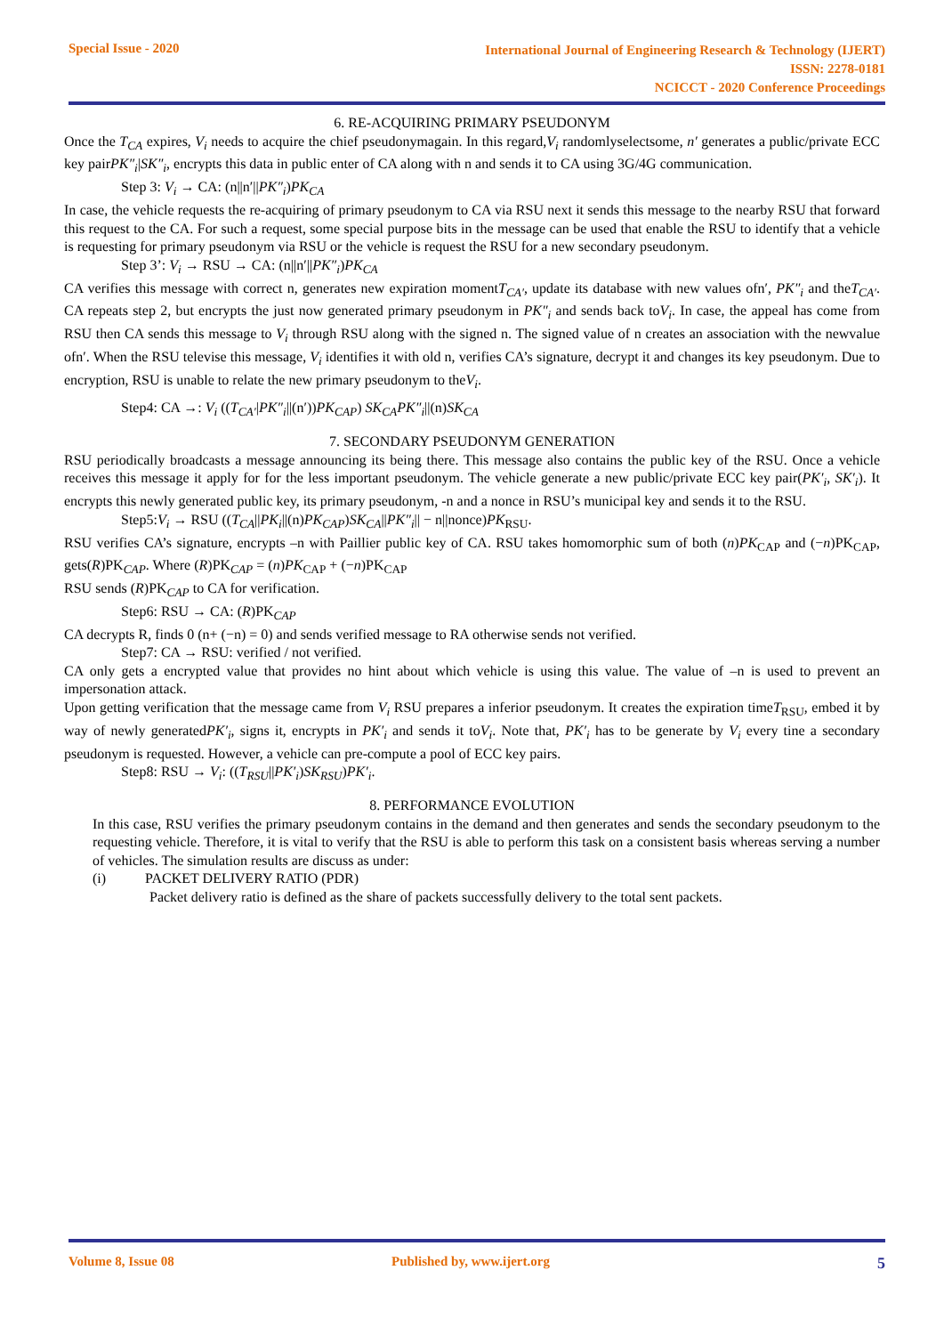Special Issue - 2020
International Journal of Engineering Research & Technology (IJERT)
ISSN: 2278-0181
NCICCT - 2020 Conference Proceedings
6. RE-ACQUIRING PRIMARY PSEUDONYM
Once the T<sub>CA</sub> expires, V<sub>i</sub> needs to acquire the chief pseudonymagain. In this regard,V<sub>i</sub> randomlyselectsome, n′ generates a public/private ECC key pairPK″<sub>i</sub>|SK″<sub>i</sub>, encrypts this data in public enter of CA along with n and sends it to CA using 3G/4G communication.
Step 3: V<sub>i</sub> → CA: (n||n′||PK″<sub>i</sub>)PK<sub>CA</sub>
In case, the vehicle requests the re-acquiring of primary pseudonym to CA via RSU next it sends this message to the nearby RSU that forward this request to the CA. For such a request, some special purpose bits in the message can be used that enable the RSU to identify that a vehicle is requesting for primary pseudonym via RSU or the vehicle is request the RSU for a new secondary pseudonym.
Step 3’: V<sub>i</sub> → RSU → CA: (n||n′||PK″<sub>i</sub>)PK<sub>CA</sub>
CA verifies this message with correct n, generates new expiration momentT<sub>CA′</sub>, update its database with new values ofn′, PK″<sub>i</sub> and theT<sub>CA′</sub>. CA repeats step 2, but encrypts the just now generated primary pseudonym in PK″<sub>i</sub> and sends back toV<sub>i</sub>. In case, the appeal has come from RSU then CA sends this message to V<sub>i</sub> through RSU along with the signed n. The signed value of n creates an association with the newvalue ofn′. When the RSU televise this message, V<sub>i</sub> identifies it with old n, verifies CA’s signature, decrypt it and changes its key pseudonym. Due to encryption, RSU is unable to relate the new primary pseudonym to theV<sub>i</sub>.
Step4: CA →: V<sub>i</sub> ((T<sub>CA′</sub>|PK″<sub>i</sub>||(n′))PK<sub>CAP</sub>) SK<sub>CA</sub>PK″<sub>i</sub>||(n)SK<sub>CA</sub>
7. SECONDARY PSEUDONYM GENERATION
RSU periodically broadcasts a message announcing its being there. This message also contains the public key of the RSU. Once a vehicle receives this message it apply for for the less important pseudonym. The vehicle generate a new public/private ECC key pair(PK′<sub>i</sub>, SK′<sub>i</sub>). It encrypts this newly generated public key, its primary pseudonym, -n and a nonce in RSU’s municipal key and sends it to the RSU.
Step5:V<sub>i</sub> → RSU ((T<sub>CA</sub>||PK<sub>i</sub>||(n)PK<sub>CAP</sub>)SK<sub>CA</sub>||PK″<sub>i</sub>|| − n||nonce)PK<sub>RSU</sub>.
RSU verifies CA’s signature, encrypts –n with Paillier public key of CA. RSU takes homomorphic sum of both (n)PK<sub>CAP</sub> and (−n)PK<sub>CAP</sub>, gets(R)PK<sub>CAP</sub>. Where (R)PK<sub>CAP</sub> = (n)PK<sub>CAP</sub> + (−n)PK<sub>CAP</sub>
RSU sends (R)PK<sub>CAP</sub> to CA for verification.
Step6: RSU → CA: (R)PK<sub>CAP</sub>
CA decrypts R, finds 0 (n+ (−n) = 0) and sends verified message to RA otherwise sends not verified.
Step7: CA → RSU: verified / not verified.
CA only gets a encrypted value that provides no hint about which vehicle is using this value. The value of –n is used to prevent an impersonation attack.
Upon getting verification that the message came from V<sub>i</sub> RSU prepares a inferior pseudonym. It creates the expiration timeT<sub>RSU</sub>, embed it by way of newly generatedPK′<sub>i</sub>, signs it, encrypts in PK′<sub>i</sub> and sends it toV<sub>i</sub>. Note that, PK′<sub>i</sub> has to be generate by V<sub>i</sub> every tine a secondary pseudonym is requested. However, a vehicle can pre-compute a pool of ECC key pairs.
Step8: RSU → V<sub>i</sub>: ((T<sub>RSU</sub>||PK′<sub>i</sub>)SK<sub>RSU</sub>)PK′<sub>i</sub>.
8. PERFORMANCE EVOLUTION
In this case, RSU verifies the primary pseudonym contains in the demand and then generates and sends the secondary pseudonym to the requesting vehicle. Therefore, it is vital to verify that the RSU is able to perform this task on a consistent basis whereas serving a number of vehicles. The simulation results are discuss as under:
(i) PACKET DELIVERY RATIO (PDR)
Packet delivery ratio is defined as the share of packets successfully delivery to the total sent packets.
Volume 8, Issue 08 Published by, www.ijert.org 5